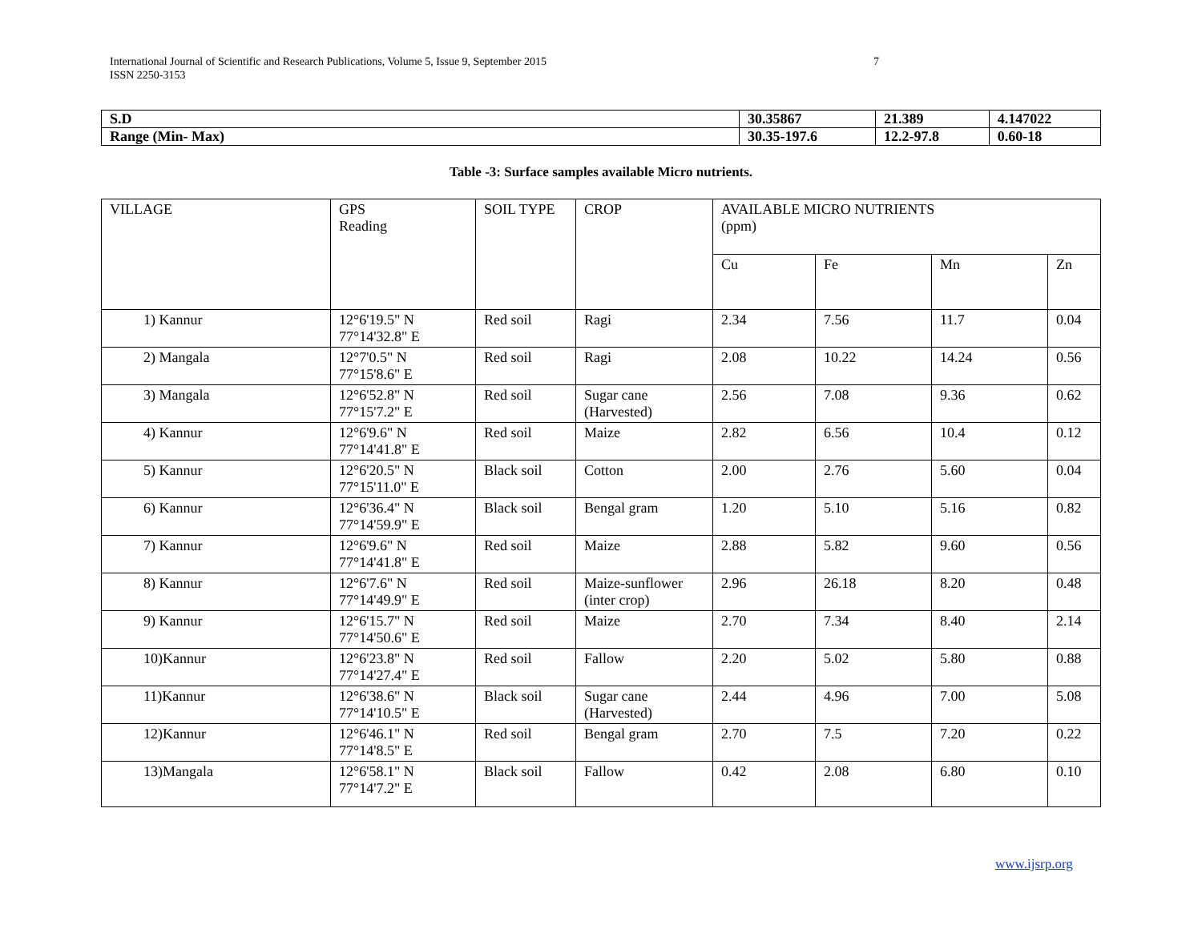7 International Journal of Scientific and Research Publications, Volume 5, Issue 9, September 2015
ISSN 2250-3153
| S.D | 30.35867 | 21.389 | 4.147022 |
| Range (Min- Max) | 30.35-197.6 | 12.2-97.8 | 0.60-18 |
Table -3: Surface samples available Micro nutrients.
| VILLAGE | GPS Reading | SOIL TYPE | CROP | AVAILABLE MICRO NUTRIENTS (ppm) | | | |
| --- | --- | --- | --- | --- | --- | --- | --- |
| | | | | Cu | Fe | Mn | Zn |
| 1) Kannur | 12°6'19.5" N 77°14'32.8" E | Red soil | Ragi | 2.34 | 7.56 | 11.7 | 0.04 |
| 2) Mangala | 12°7'0.5" N 77°15'8.6" E | Red soil | Ragi | 2.08 | 10.22 | 14.24 | 0.56 |
| 3) Mangala | 12°6'52.8" N 77°15'7.2" E | Red soil | Sugar cane (Harvested) | 2.56 | 7.08 | 9.36 | 0.62 |
| 4) Kannur | 12°6'9.6" N 77°14'41.8" E | Red soil | Maize | 2.82 | 6.56 | 10.4 | 0.12 |
| 5) Kannur | 12°6'20.5" N 77°15'11.0" E | Black soil | Cotton | 2.00 | 2.76 | 5.60 | 0.04 |
| 6) Kannur | 12°6'36.4" N 77°14'59.9" E | Black soil | Bengal gram | 1.20 | 5.10 | 5.16 | 0.82 |
| 7) Kannur | 12°6'9.6" N 77°14'41.8" E | Red soil | Maize | 2.88 | 5.82 | 9.60 | 0.56 |
| 8) Kannur | 12°6'7.6" N 77°14'49.9" E | Red soil | Maize-sunflower (inter crop) | 2.96 | 26.18 | 8.20 | 0.48 |
| 9) Kannur | 12°6'15.7" N 77°14'50.6" E | Red soil | Maize | 2.70 | 7.34 | 8.40 | 2.14 |
| 10)Kannur | 12°6'23.8" N 77°14'27.4" E | Red soil | Fallow | 2.20 | 5.02 | 5.80 | 0.88 |
| 11)Kannur | 12°6'38.6" N 77°14'10.5" E | Black soil | Sugar cane (Harvested) | 2.44 | 4.96 | 7.00 | 5.08 |
| 12)Kannur | 12°6'46.1" N 77°14'8.5" E | Red soil | Bengal gram | 2.70 | 7.5 | 7.20 | 0.22 |
| 13)Mangala | 12°6'58.1" N 77°14'7.2" E | Black soil | Fallow | 0.42 | 2.08 | 6.80 | 0.10 |
www.ijsrp.org